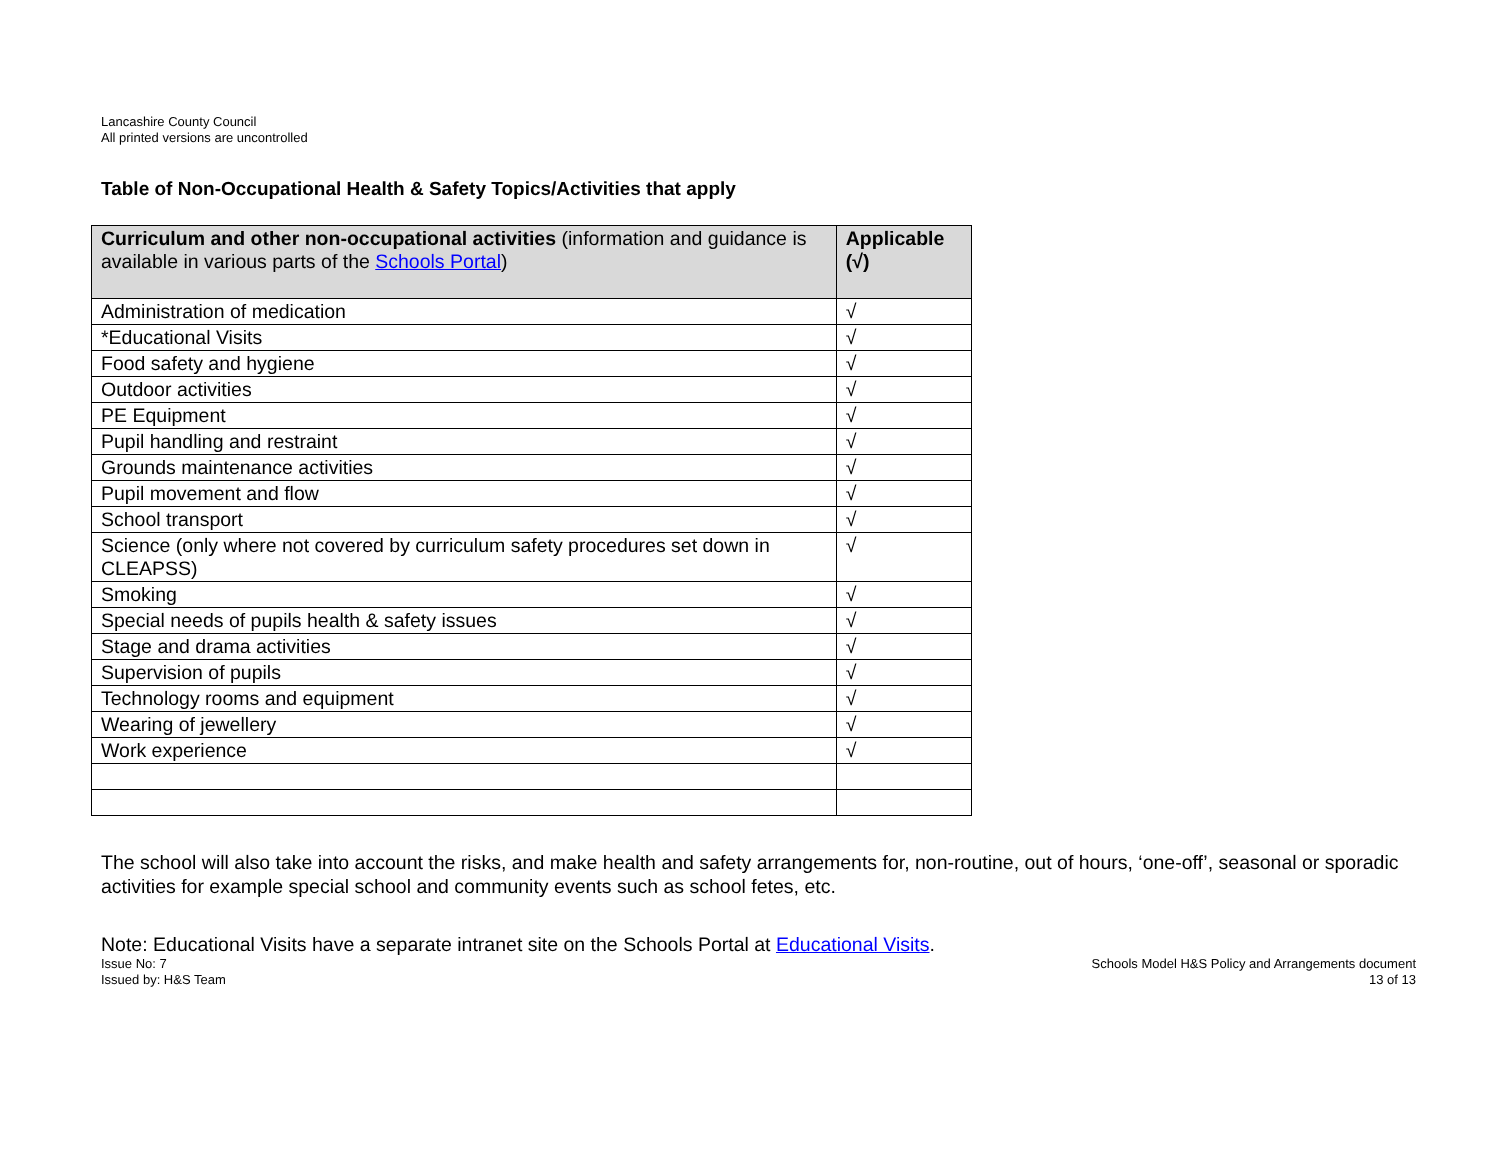Lancashire County Council
All printed versions are uncontrolled
Table of Non-Occupational Health & Safety Topics/Activities that apply
| Curriculum and other non-occupational activities (information and guidance is available in various parts of the Schools Portal ) | Applicable (√) |
| --- | --- |
| Administration of medication | √ |
| *Educational Visits | √ |
| Food safety and hygiene | √ |
| Outdoor activities | √ |
| PE Equipment | √ |
| Pupil handling and restraint | √ |
| Grounds maintenance activities | √ |
| Pupil movement and flow | √ |
| School transport | √ |
| Science (only where not covered by curriculum safety procedures set down in CLEAPSS) | √ |
| Smoking | √ |
| Special needs of pupils health & safety issues | √ |
| Stage and drama activities | √ |
| Supervision of pupils | √ |
| Technology rooms and equipment | √ |
| Wearing of jewellery | √ |
| Work experience | √ |
The school will also take into account the risks, and make health and safety arrangements for, non-routine, out of hours, ‘one-off’, seasonal or sporadic activities for example special school and community events such as school fetes, etc.
Note: Educational Visits have a separate intranet site on the Schools Portal at Educational Visits.
Issue No: 7
Issued by: H&S Team
Schools Model H&S Policy and Arrangements document
13 of 13